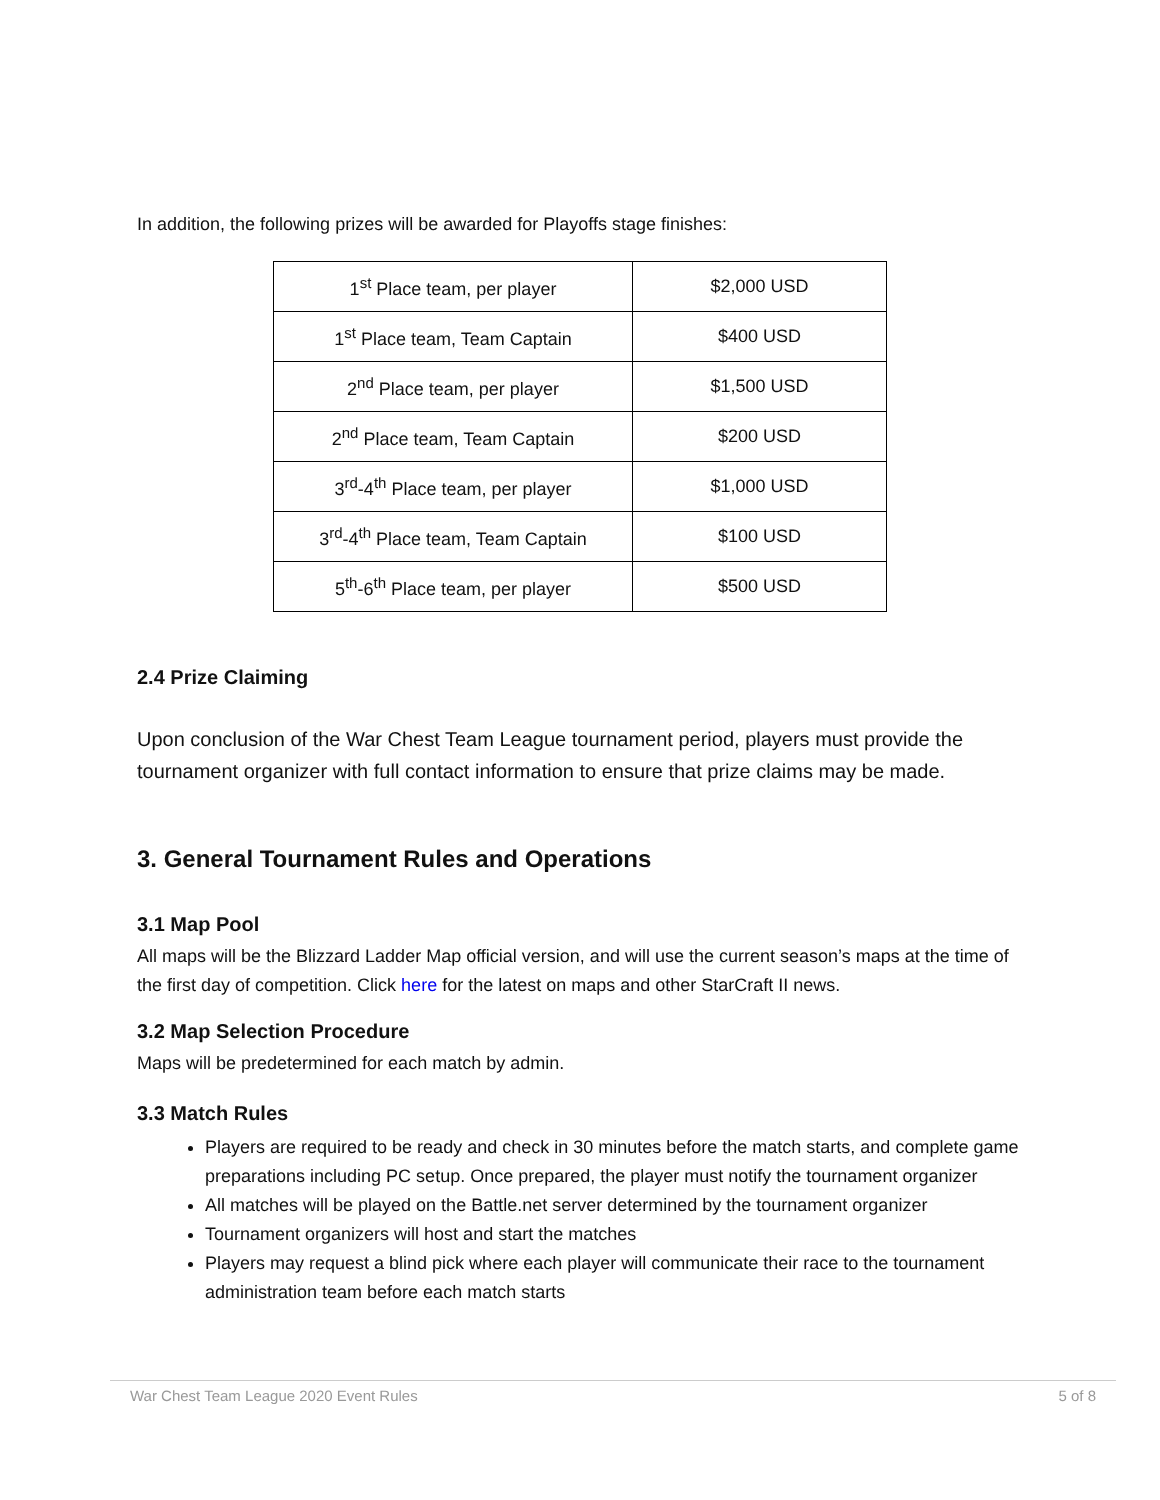In addition, the following prizes will be awarded for Playoffs stage finishes:
| 1<sup>st</sup> Place team, per player | $2,000 USD |
| 1<sup>st</sup> Place team, Team Captain | $400 USD |
| 2<sup>nd</sup> Place team, per player | $1,500 USD |
| 2<sup>nd</sup> Place team, Team Captain | $200 USD |
| 3<sup>rd</sup>-4<sup>th</sup> Place team, per player | $1,000 USD |
| 3<sup>rd</sup>-4<sup>th</sup> Place team, Team Captain | $100 USD |
| 5<sup>th</sup>-6<sup>th</sup> Place team, per player | $500 USD |
2.4 Prize Claiming
Upon conclusion of the War Chest Team League tournament period, players must provide the tournament organizer with full contact information to ensure that prize claims may be made.
3. General Tournament Rules and Operations
3.1 Map Pool
All maps will be the Blizzard Ladder Map official version, and will use the current season’s maps at the time of the first day of competition. Click here for the latest on maps and other StarCraft II news.
3.2 Map Selection Procedure
Maps will be predetermined for each match by admin.
3.3 Match Rules
Players are required to be ready and check in 30 minutes before the match starts, and complete game preparations including PC setup. Once prepared, the player must notify the tournament organizer
All matches will be played on the Battle.net server determined by the tournament organizer
Tournament organizers will host and start the matches
Players may request a blind pick where each player will communicate their race to the tournament administration team before each match starts
War Chest Team League 2020 Event Rules 5 of 8